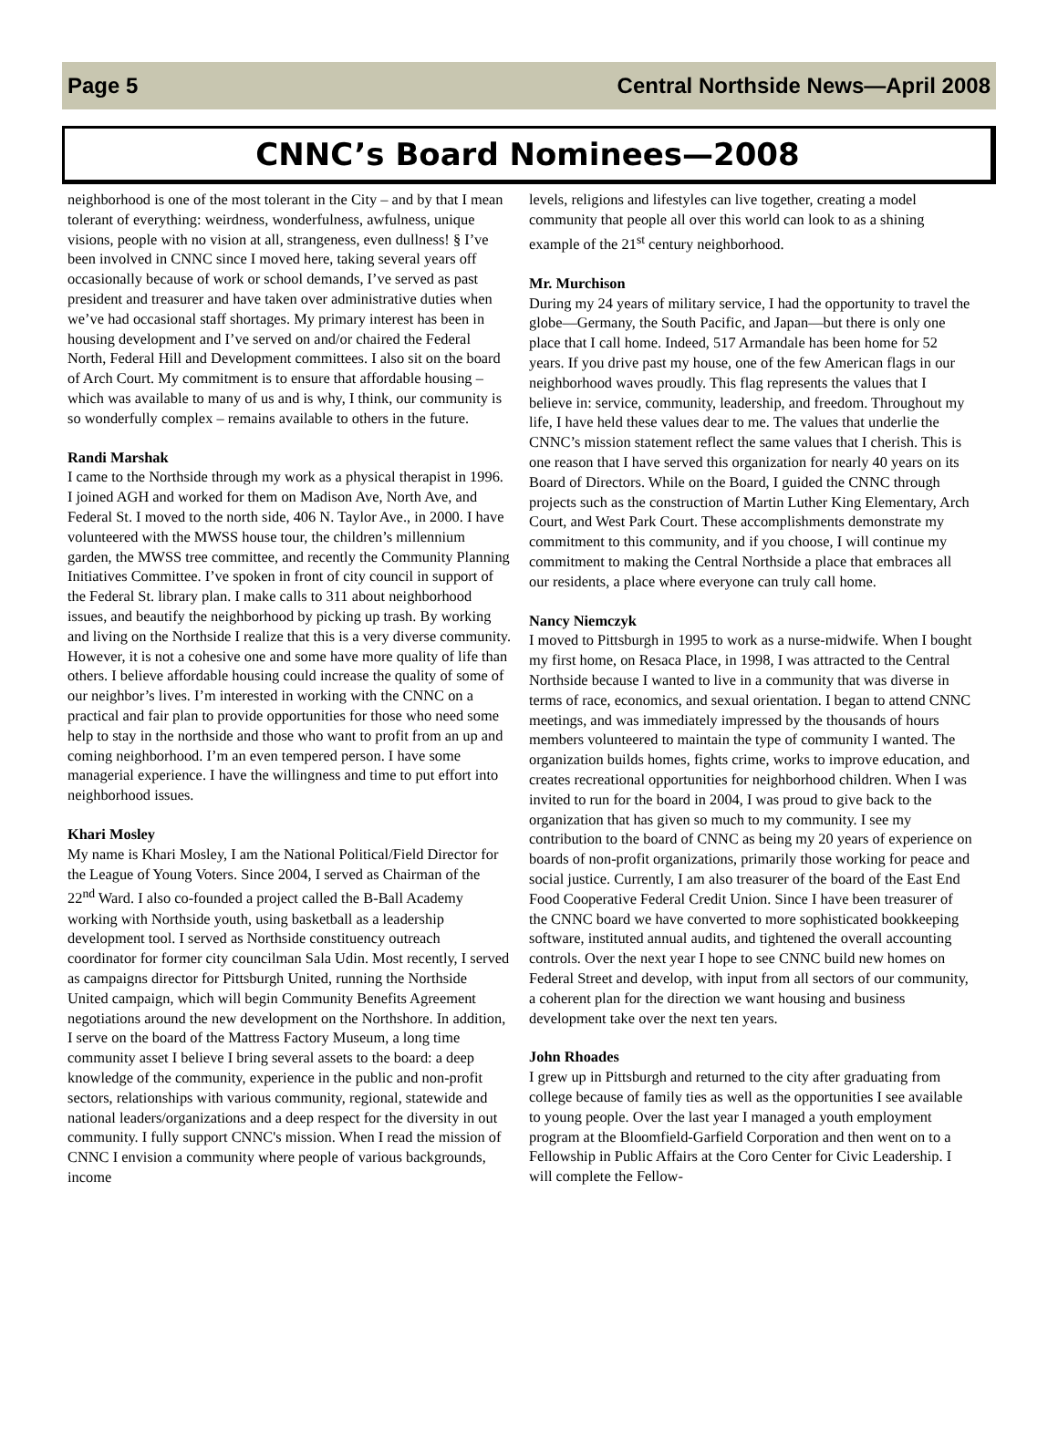Page 5 Central Northside News—April 2008
CNNC’s Board Nominees—2008
neighborhood is one of the most tolerant in the City – and by that I mean tolerant of everything: weirdness, wonderfulness, awfulness, unique visions, people with no vision at all, strangeness, even dullness! § I’ve been involved in CNNC since I moved here, taking several years off occasionally because of work or school demands, I’ve served as past president and treasurer and have taken over administrative duties when we’ve had occasional staff shortages. My primary interest has been in housing development and I’ve served on and/or chaired the Federal North, Federal Hill and Development committees. I also sit on the board of Arch Court. My commitment is to ensure that affordable housing – which was available to many of us and is why, I think, our community is so wonderfully complex – remains available to others in the future.
Randi Marshak
I came to the Northside through my work as a physical therapist in 1996. I joined AGH and worked for them on Madison Ave, North Ave, and Federal St. I moved to the north side, 406 N. Taylor Ave., in 2000. I have volunteered with the MWSS house tour, the children’s millennium garden, the MWSS tree committee, and recently the Community Planning Initiatives Committee. I’ve spoken in front of city council in support of the Federal St. library plan. I make calls to 311 about neighborhood issues, and beautify the neighborhood by picking up trash. By working and living on the Northside I realize that this is a very diverse community. However, it is not a cohesive one and some have more quality of life than others. I believe affordable housing could increase the quality of some of our neighbor’s lives. I’m interested in working with the CNNC on a practical and fair plan to provide opportunities for those who need some help to stay in the northside and those who want to profit from an up and coming neighborhood. I’m an even tempered person. I have some managerial experience. I have the willingness and time to put effort into neighborhood issues.
Khari Mosley
My name is Khari Mosley, I am the National Political/Field Director for the League of Young Voters. Since 2004, I served as Chairman of the 22<sup>nd</sup> Ward. I also co-founded a project called the B-Ball Academy working with Northside youth, using basketball as a leadership development tool. I served as Northside constituency outreach coordinator for former city councilman Sala Udin. Most recently, I served as campaigns director for Pittsburgh United, running the Northside United campaign, which will begin Community Benefits Agreement negotiations around the new development on the Northshore. In addition, I serve on the board of the Mattress Factory Museum, a long time community asset I believe I bring several assets to the board: a deep knowledge of the community, experience in the public and non-profit sectors, relationships with various community, regional, statewide and national leaders/organizations and a deep respect for the diversity in out community. I fully support CNNC's mission. When I read the mission of CNNC I envision a community where people of various backgrounds, income
levels, religions and lifestyles can live together, creating a model community that people all over this world can look to as a shining example of the 21<sup>st</sup> century neighborhood.
Mr. Murchison
During my 24 years of military service, I had the opportunity to travel the globe—Germany, the South Pacific, and Japan—but there is only one place that I call home. Indeed, 517 Armandale has been home for 52 years. If you drive past my house, one of the few American flags in our neighborhood waves proudly. This flag represents the values that I believe in: service, community, leadership, and freedom. Throughout my life, I have held these values dear to me. The values that underlie the CNNC’s mission statement reflect the same values that I cherish. This is one reason that I have served this organization for nearly 40 years on its Board of Directors. While on the Board, I guided the CNNC through projects such as the construction of Martin Luther King Elementary, Arch Court, and West Park Court. These accomplishments demonstrate my commitment to this community, and if you choose, I will continue my commitment to making the Central Northside a place that embraces all our residents, a place where everyone can truly call home.
Nancy Niemczyk
I moved to Pittsburgh in 1995 to work as a nurse-midwife. When I bought my first home, on Resaca Place, in 1998, I was attracted to the Central Northside because I wanted to live in a community that was diverse in terms of race, economics, and sexual orientation. I began to attend CNNC meetings, and was immediately impressed by the thousands of hours members volunteered to maintain the type of community I wanted. The organization builds homes, fights crime, works to improve education, and creates recreational opportunities for neighborhood children. When I was invited to run for the board in 2004, I was proud to give back to the organization that has given so much to my community. I see my contribution to the board of CNNC as being my 20 years of experience on boards of non-profit organizations, primarily those working for peace and social justice. Currently, I am also treasurer of the board of the East End Food Cooperative Federal Credit Union. Since I have been treasurer of the CNNC board we have converted to more sophisticated bookkeeping software, instituted annual audits, and tightened the overall accounting controls. Over the next year I hope to see CNNC build new homes on Federal Street and develop, with input from all sectors of our community, a coherent plan for the direction we want housing and business development take over the next ten years.
John Rhoades
I grew up in Pittsburgh and returned to the city after graduating from college because of family ties as well as the opportunities I see available to young people. Over the last year I managed a youth employment program at the Bloomfield-Garfield Corporation and then went on to a Fellowship in Public Affairs at the Coro Center for Civic Leadership. I will complete the Fellow-